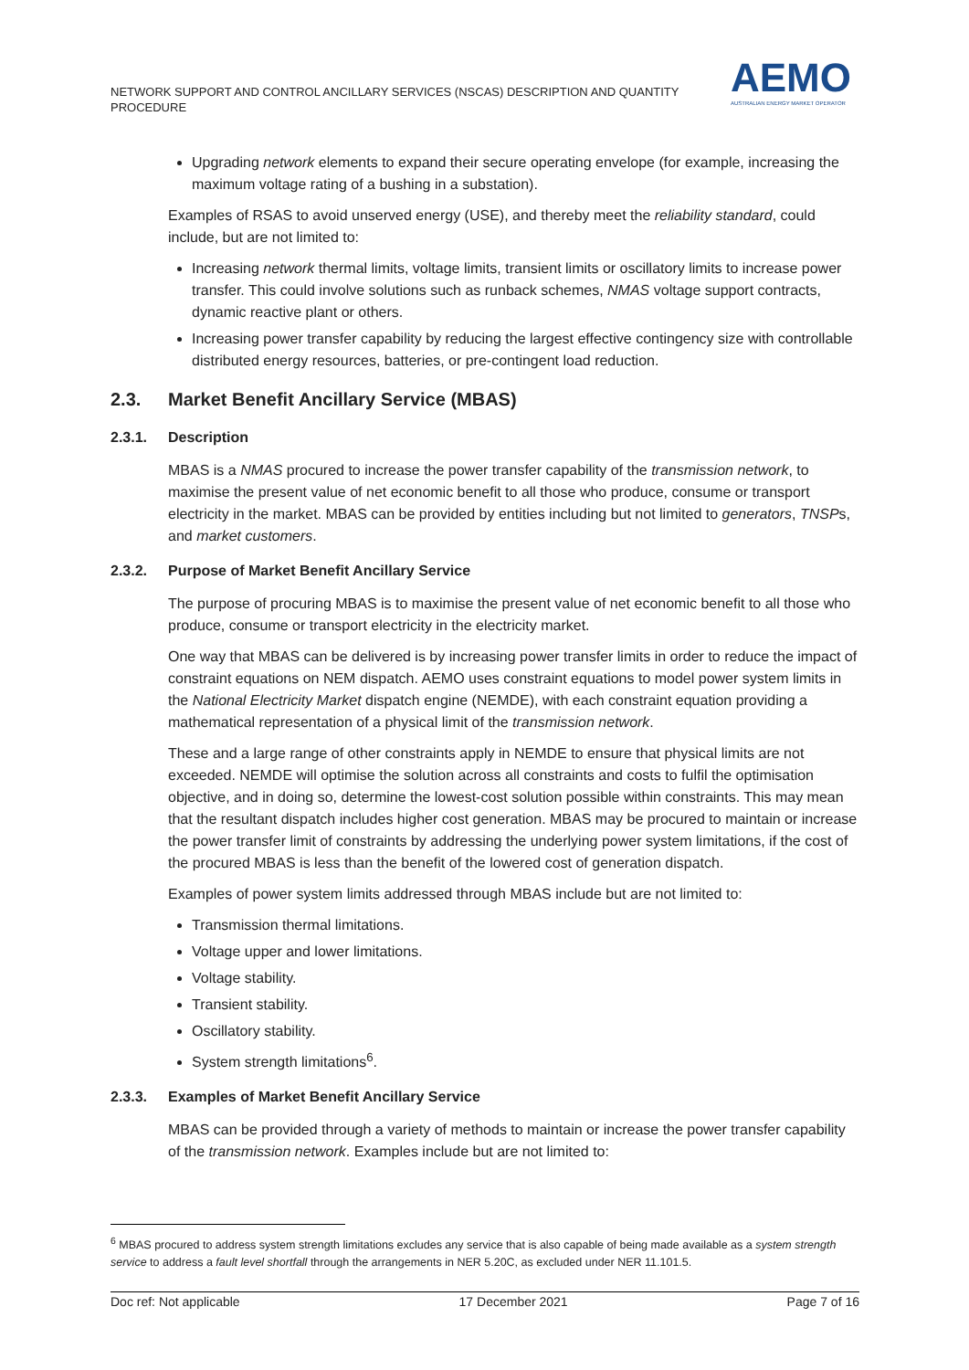NETWORK SUPPORT AND CONTROL ANCILLARY SERVICES (NSCAS) DESCRIPTION AND QUANTITY PROCEDURE
AEMO
AUSTRALIAN ENERGY MARKET OPERATOR
Upgrading network elements to expand their secure operating envelope (for example, increasing the maximum voltage rating of a bushing in a substation).
Examples of RSAS to avoid unserved energy (USE), and thereby meet the reliability standard, could include, but are not limited to:
Increasing network thermal limits, voltage limits, transient limits or oscillatory limits to increase power transfer. This could involve solutions such as runback schemes, NMAS voltage support contracts, dynamic reactive plant or others.
Increasing power transfer capability by reducing the largest effective contingency size with controllable distributed energy resources, batteries, or pre-contingent load reduction.
2.3. Market Benefit Ancillary Service (MBAS)
2.3.1. Description
MBAS is a NMAS procured to increase the power transfer capability of the transmission network, to maximise the present value of net economic benefit to all those who produce, consume or transport electricity in the market. MBAS can be provided by entities including but not limited to generators, TNSPs, and market customers.
2.3.2. Purpose of Market Benefit Ancillary Service
The purpose of procuring MBAS is to maximise the present value of net economic benefit to all those who produce, consume or transport electricity in the electricity market.
One way that MBAS can be delivered is by increasing power transfer limits in order to reduce the impact of constraint equations on NEM dispatch. AEMO uses constraint equations to model power system limits in the National Electricity Market dispatch engine (NEMDE), with each constraint equation providing a mathematical representation of a physical limit of the transmission network.
These and a large range of other constraints apply in NEMDE to ensure that physical limits are not exceeded. NEMDE will optimise the solution across all constraints and costs to fulfil the optimisation objective, and in doing so, determine the lowest-cost solution possible within constraints. This may mean that the resultant dispatch includes higher cost generation. MBAS may be procured to maintain or increase the power transfer limit of constraints by addressing the underlying power system limitations, if the cost of the procured MBAS is less than the benefit of the lowered cost of generation dispatch.
Examples of power system limits addressed through MBAS include but are not limited to:
Transmission thermal limitations.
Voltage upper and lower limitations.
Voltage stability.
Transient stability.
Oscillatory stability.
System strength limitations<sup>6</sup>.
2.3.3. Examples of Market Benefit Ancillary Service
MBAS can be provided through a variety of methods to maintain or increase the power transfer capability of the transmission network. Examples include but are not limited to:
<sup>6</sup> MBAS procured to address system strength limitations excludes any service that is also capable of being made available as a system strength service to address a fault level shortfall through the arrangements in NER 5.20C, as excluded under NER 11.101.5.
Doc ref: Not applicable 17 December 2021 Page 7 of 16